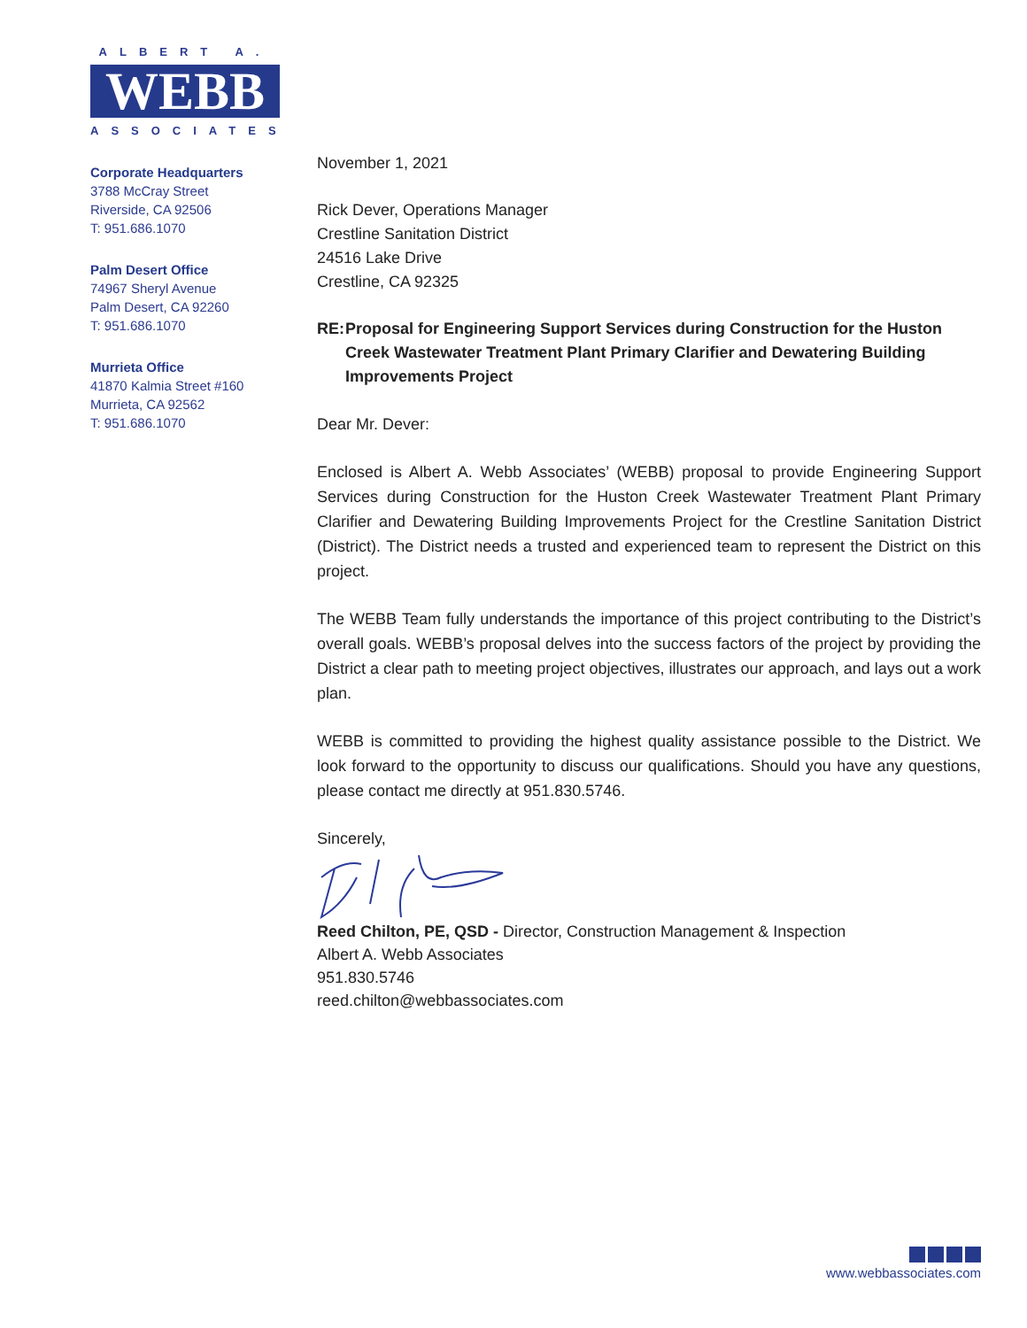ALBERT A.
WEBB
ASSOCIATES
Corporate Headquarters
3788 McCray Street
Riverside, CA 92506
T: 951.686.1070
Palm Desert Office
74967 Sheryl Avenue
Palm Desert, CA 92260
T: 951.686.1070
Murrieta Office
41870 Kalmia Street #160
Murrieta, CA 92562
T: 951.686.1070
November 1, 2021
Rick Dever, Operations Manager
Crestline Sanitation District
24516 Lake Drive
Crestline, CA 92325
RE: Proposal for Engineering Support Services during Construction for the Huston Creek Wastewater Treatment Plant Primary Clarifier and Dewatering Building Improvements Project
Dear Mr. Dever:
Enclosed is Albert A. Webb Associates’ (WEBB) proposal to provide Engineering Support Services during Construction for the Huston Creek Wastewater Treatment Plant Primary Clarifier and Dewatering Building Improvements Project for the Crestline Sanitation District (District). The District needs a trusted and experienced team to represent the District on this project.
The WEBB Team fully understands the importance of this project contributing to the District’s overall goals. WEBB’s proposal delves into the success factors of the project by providing the District a clear path to meeting project objectives, illustrates our approach, and lays out a work plan.
WEBB is committed to providing the highest quality assistance possible to the District. We look forward to the opportunity to discuss our qualifications. Should you have any questions, please contact me directly at 951.830.5746.
Sincerely,
Reed Chilton, PE, QSD - Director, Construction Management & Inspection
Albert A. Webb Associates
951.830.5746
reed.chilton@webbassociates.com
www.webbassociates.com